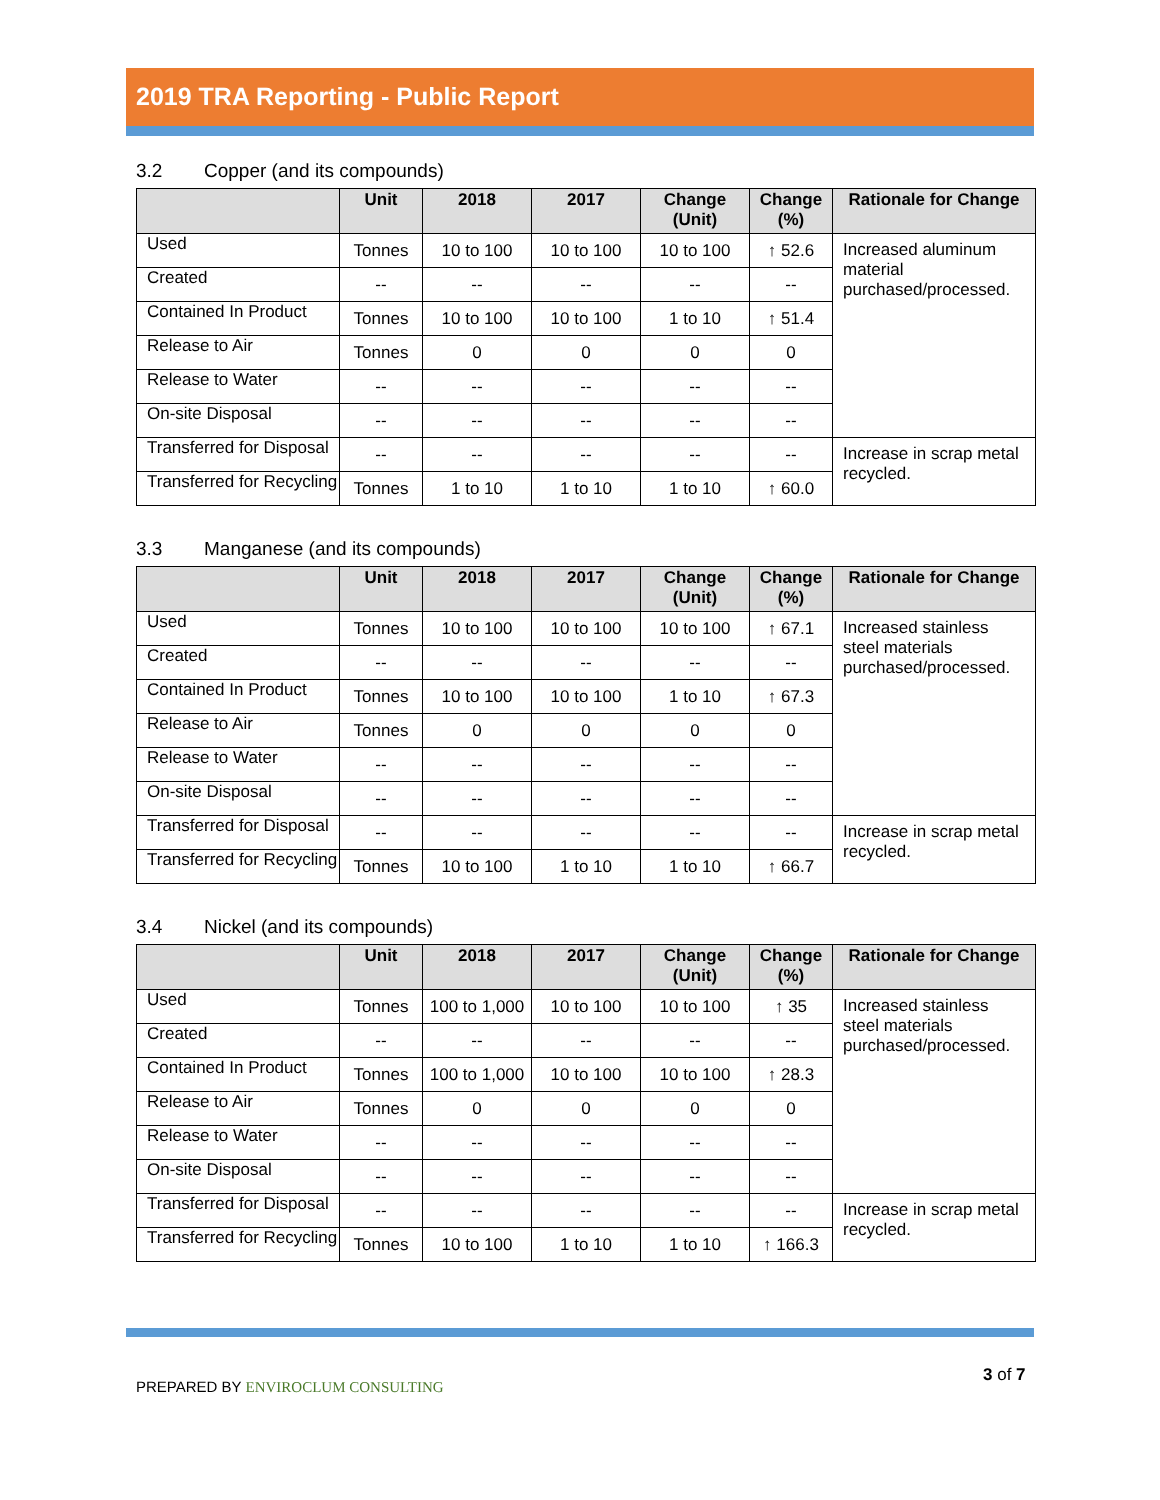2019 TRA Reporting - Public Report
3.2 Copper (and its compounds)
| | Unit | 2018 | 2017 | Change (Unit) | Change (%) | Rationale for Change |
| --- | --- | --- | --- | --- | --- | --- |
| Used | Tonnes | 10 to 100 | 10 to 100 | 10 to 100 | ↑ 52.6 | Increased aluminum material purchased/processed. |
| Created | -- | -- | -- | -- | -- | |
| Contained In Product | Tonnes | 10 to 100 | 10 to 100 | 1 to 10 | ↑ 51.4 | |
| Release to Air | Tonnes | 0 | 0 | 0 | 0 | |
| Release to Water | -- | -- | -- | -- | -- | |
| On-site Disposal | -- | -- | -- | -- | -- | |
| Transferred for Disposal | -- | -- | -- | -- | -- | Increase in scrap metal recycled. |
| Transferred for Recycling | Tonnes | 1 to 10 | 1 to 10 | 1 to 10 | ↑ 60.0 | |
3.3 Manganese (and its compounds)
| | Unit | 2018 | 2017 | Change (Unit) | Change (%) | Rationale for Change |
| --- | --- | --- | --- | --- | --- | --- |
| Used | Tonnes | 10 to 100 | 10 to 100 | 10 to 100 | ↑ 67.1 | Increased stainless steel materials purchased/processed. |
| Created | -- | -- | -- | -- | -- | |
| Contained In Product | Tonnes | 10 to 100 | 10 to 100 | 1 to 10 | ↑ 67.3 | |
| Release to Air | Tonnes | 0 | 0 | 0 | 0 | |
| Release to Water | -- | -- | -- | -- | -- | |
| On-site Disposal | -- | -- | -- | -- | -- | |
| Transferred for Disposal | -- | -- | -- | -- | -- | Increase in scrap metal recycled. |
| Transferred for Recycling | Tonnes | 10 to 100 | 1 to 10 | 1 to 10 | ↑ 66.7 | |
3.4 Nickel (and its compounds)
| | Unit | 2018 | 2017 | Change (Unit) | Change (%) | Rationale for Change |
| --- | --- | --- | --- | --- | --- | --- |
| Used | Tonnes | 100 to 1,000 | 10 to 100 | 10 to 100 | ↑ 35 | Increased stainless steel materials purchased/processed. |
| Created | -- | -- | -- | -- | -- | |
| Contained In Product | Tonnes | 100 to 1,000 | 10 to 100 | 10 to 100 | ↑ 28.3 | |
| Release to Air | Tonnes | 0 | 0 | 0 | 0 | |
| Release to Water | -- | -- | -- | -- | -- | |
| On-site Disposal | -- | -- | -- | -- | -- | |
| Transferred for Disposal | -- | -- | -- | -- | -- | Increase in scrap metal recycled. |
| Transferred for Recycling | Tonnes | 10 to 100 | 1 to 10 | 1 to 10 | ↑ 166.3 | |
PREPARED BY ENVIROCLUM CONSULTING
3 of 7